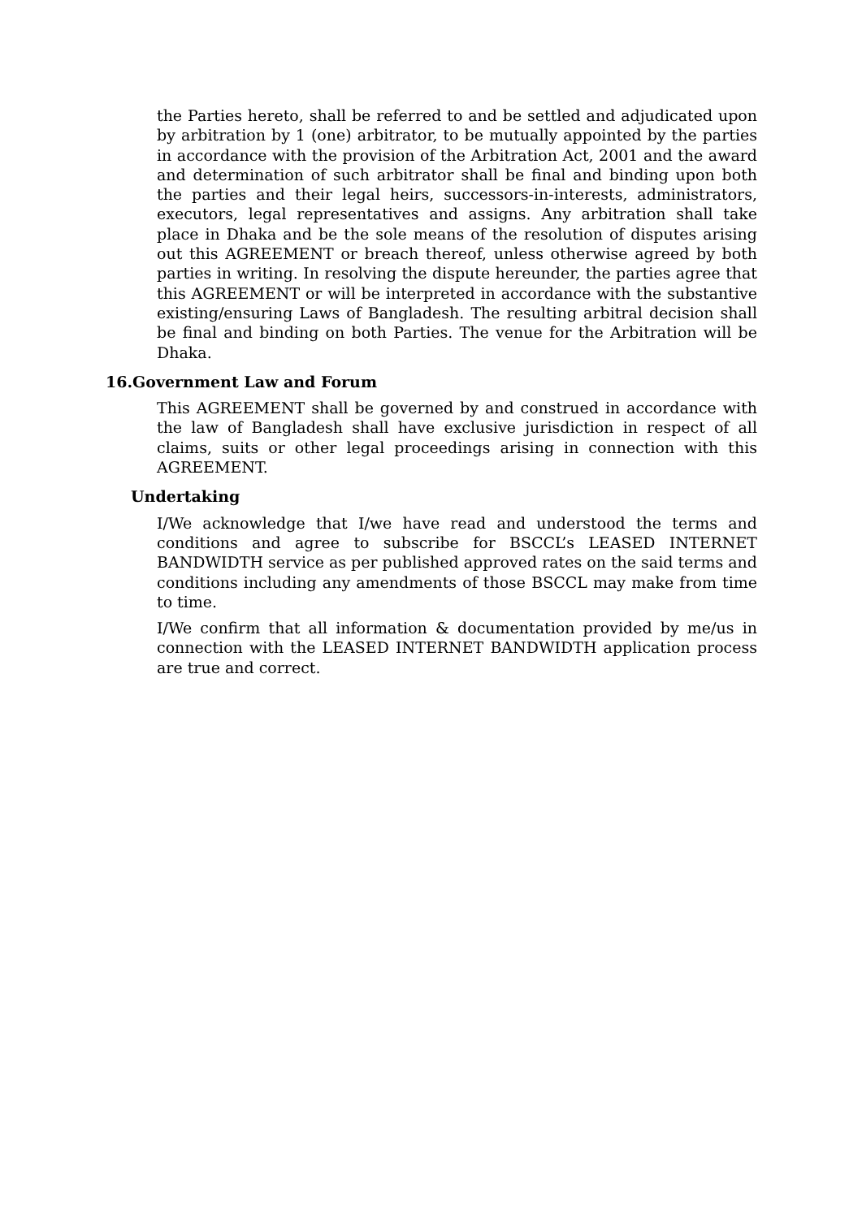the Parties hereto, shall be referred to and be settled and adjudicated upon by arbitration by 1 (one) arbitrator, to be mutually appointed by the parties in accordance with the provision of the Arbitration Act, 2001 and the award and determination of such arbitrator shall be final and binding upon both the parties and their legal heirs, successors-in-interests, administrators, executors, legal representatives and assigns. Any arbitration shall take place in Dhaka and be the sole means of the resolution of disputes arising out this AGREEMENT or breach thereof, unless otherwise agreed by both parties in writing. In resolving the dispute hereunder, the parties agree that this AGREEMENT or will be interpreted in accordance with the substantive existing/ensuring Laws of Bangladesh. The resulting arbitral decision shall be final and binding on both Parties. The venue for the Arbitration will be Dhaka.
16.Government Law and Forum
This AGREEMENT shall be governed by and construed in accordance with the law of Bangladesh shall have exclusive jurisdiction in respect of all claims, suits or other legal proceedings arising in connection with this AGREEMENT.
Undertaking
I/We acknowledge that I/we have read and understood the terms and conditions and agree to subscribe for BSCCL’s LEASED INTERNET BANDWIDTH service as per published approved rates on the said terms and conditions including any amendments of those BSCCL may make from time to time.
I/We confirm that all information & documentation provided by me/us in connection with the LEASED INTERNET BANDWIDTH application process are true and correct.